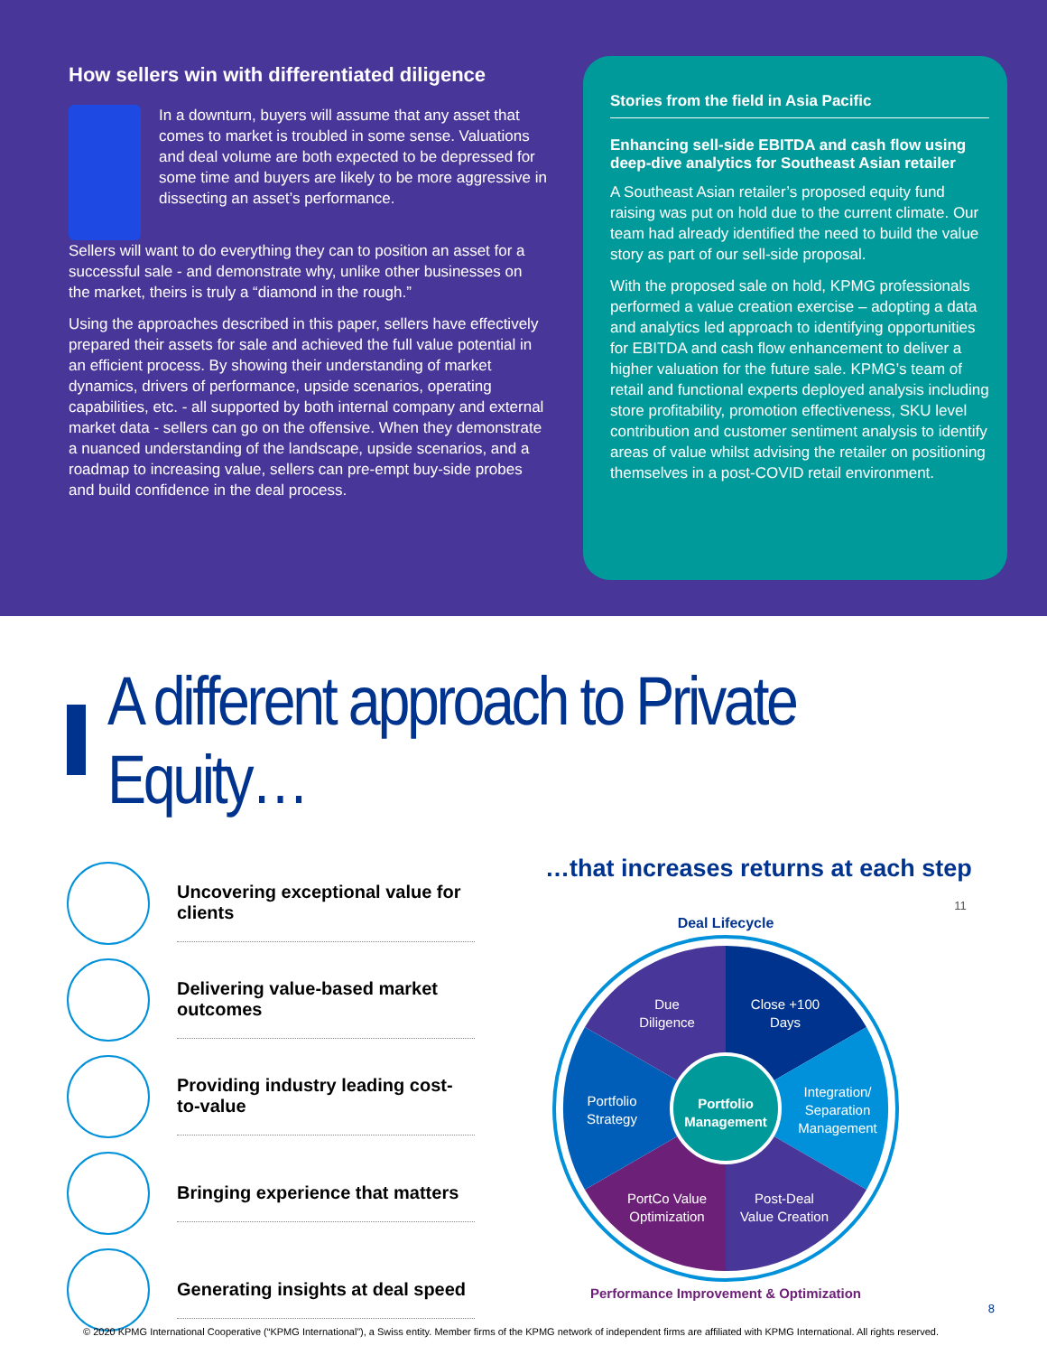How sellers win with differentiated diligence
In a downturn, buyers will assume that any asset that comes to market is troubled in some sense. Valuations and deal volume are both expected to be depressed for some time and buyers are likely to be more aggressive in dissecting an asset’s performance.
Sellers will want to do everything they can to position an asset for a successful sale - and demonstrate why, unlike other businesses on the market, theirs is truly a “diamond in the rough.”
Using the approaches described in this paper, sellers have effectively prepared their assets for sale and achieved the full value potential in an efficient process. By showing their understanding of market dynamics, drivers of performance, upside scenarios, operating capabilities, etc. - all supported by both internal company and external market data - sellers can go on the offensive. When they demonstrate a nuanced understanding of the landscape, upside scenarios, and a roadmap to increasing value, sellers can pre-empt buy-side probes and build confidence in the deal process.
Stories from the field in Asia Pacific
Enhancing sell-side EBITDA and cash flow using deep-dive analytics for Southeast Asian retailer
A Southeast Asian retailer’s proposed equity fund raising was put on hold due to the current climate. Our team had already identified the need to build the value story as part of our sell-side proposal.
With the proposed sale on hold, KPMG professionals performed a value creation exercise – adopting a data and analytics led approach to identifying opportunities for EBITDA and cash flow enhancement to deliver a higher valuation for the future sale. KPMG’s team of retail and functional experts deployed analysis including store profitability, promotion effectiveness, SKU level contribution and customer sentiment analysis to identify areas of value whilst advising the retailer on positioning themselves in a post-COVID retail environment.
A different approach to Private Equity…
Uncovering exceptional value for clients
Delivering value-based market outcomes
Providing industry leading cost-to-value
Bringing experience that matters
Generating insights at deal speed
…that increases returns at each step
11
Deal Lifecycle
Portfolio
Management
Due
Diligence
Close +100
Days
Integration/
Separation
Management
Portfolio
Strategy
PortCo Value
Optimization
Post-Deal
Value Creation
Performance Improvement & Optimization
8
© 2020 KPMG International Cooperative (“KPMG International”), a Swiss entity. Member firms of the KPMG network of independent firms are affiliated with KPMG International. All rights reserved.